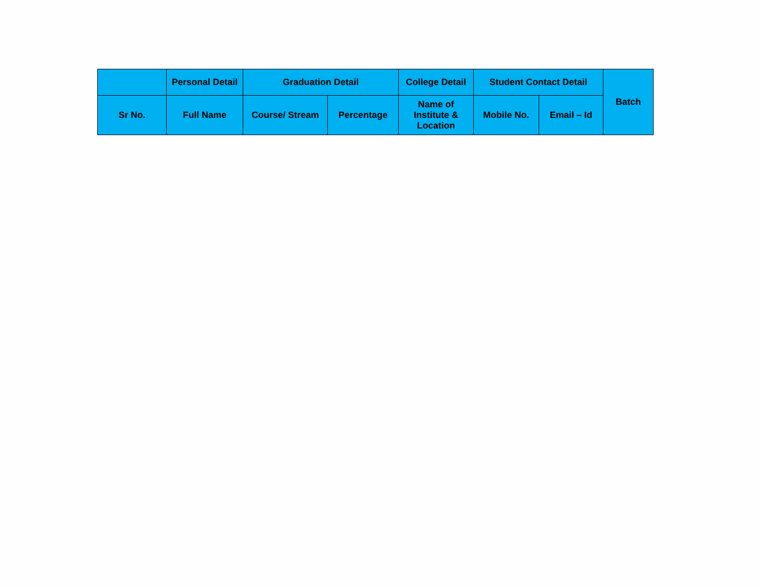| | Personal Detail | Graduation Detail | | College Detail | Student Contact Detail | | Batch |
| --- | --- | --- | --- | --- | --- | --- | --- |
| Sr No. | Full Name | Course/ Stream | Percentage | Name of Institute & Location | Mobile No. | Email – Id | |